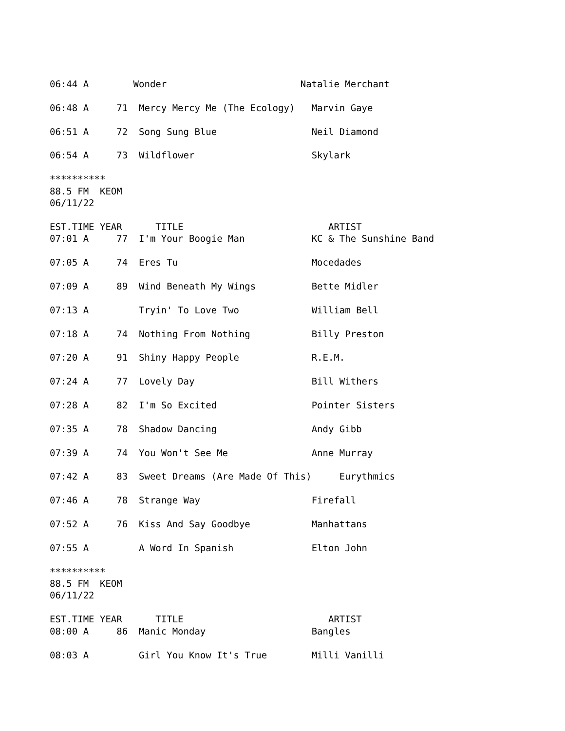06:44 A        Wonder                        Natalie Merchant

06:48 A     71  Mercy Mercy Me (The Ecology)   Marvin Gaye

06:51 A     72  Song Sung Blue                 Neil Diamond

06:54 A     73  Wildflower                     Skylark

**********
88.5 FM  KEOM
06/11/22

EST.TIME YEAR      TITLE                          ARTIST
07:01 A     77  I'm Your Boogie Man            KC & The Sunshine Band

07:05 A     74  Eres Tu                        Mocedades

07:09 A     89  Wind Beneath My Wings          Bette Midler

07:13 A         Tryin' To Love Two             William Bell

07:18 A     74  Nothing From Nothing           Billy Preston

07:20 A     91  Shiny Happy People             R.E.M.

07:24 A     77  Lovely Day                     Bill Withers

07:28 A     82  I'm So Excited                 Pointer Sisters

07:35 A     78  Shadow Dancing                 Andy Gibb

07:39 A     74  You Won't See Me               Anne Murray

07:42 A     83  Sweet Dreams (Are Made Of This)     Eurythmics

07:46 A     78  Strange Way                    Firefall

07:52 A     76  Kiss And Say Goodbye           Manhattans

07:55 A         A Word In Spanish              Elton John

**********
88.5 FM  KEOM
06/11/22

EST.TIME YEAR      TITLE                          ARTIST
08:00 A     86  Manic Monday                   Bangles

08:03 A         Girl You Know It's True        Milli Vanilli